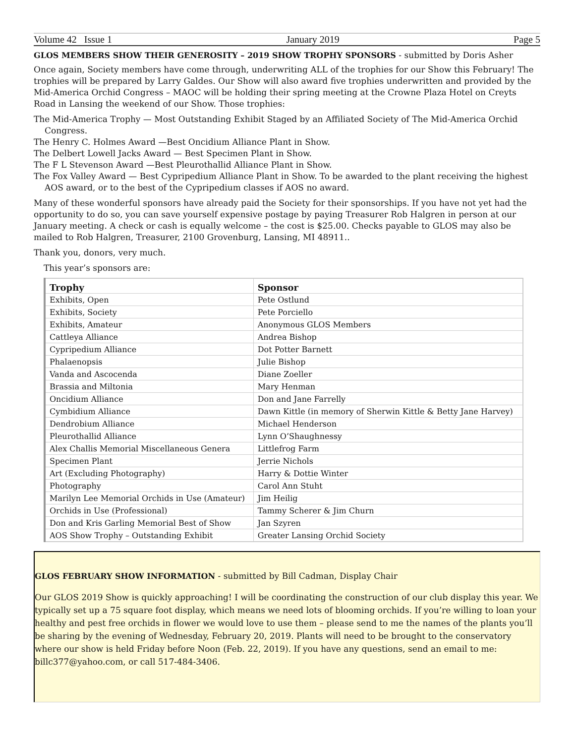Volume 42 Issue 1 January 2019 Page 5
GLOS MEMBERS SHOW THEIR GENEROSITY – 2019 SHOW TROPHY SPONSORS
- submitted by Doris Asher
Once again, Society members have come through, underwriting ALL of the trophies for our Show this February! The trophies will be prepared by Larry Galdes. Our Show will also award five trophies underwritten and provided by the Mid-America Orchid Congress – MAOC will be holding their spring meeting at the Crowne Plaza Hotel on Creyts Road in Lansing the weekend of our Show. Those trophies:
The Mid-America Trophy — Most Outstanding Exhibit Staged by an Affiliated Society of The Mid-America Orchid Congress.
The Henry C. Holmes Award —Best Oncidium Alliance Plant in Show.
The Delbert Lowell Jacks Award — Best Specimen Plant in Show.
The F L Stevenson Award —Best Pleurothallid Alliance Plant in Show.
The Fox Valley Award — Best Cypripedium Alliance Plant in Show. To be awarded to the plant receiving the highest AOS award, or to the best of the Cypripedium classes if AOS no award.
Many of these wonderful sponsors have already paid the Society for their sponsorships. If you have not yet had the opportunity to do so, you can save yourself expensive postage by paying Treasurer Rob Halgren in person at our January meeting. A check or cash is equally welcome – the cost is $25.00. Checks payable to GLOS may also be mailed to Rob Halgren, Treasurer, 2100 Grovenburg, Lansing, MI 48911..
Thank you, donors, very much.
This year’s sponsors are:
| Trophy | Sponsor |
| --- | --- |
| Exhibits, Open | Pete Ostlund |
| Exhibits, Society | Pete Porciello |
| Exhibits, Amateur | Anonymous GLOS Members |
| Cattleya Alliance | Andrea Bishop |
| Cypripedium Alliance | Dot Potter Barnett |
| Phalaenopsis | Julie Bishop |
| Vanda and Ascocenda | Diane Zoeller |
| Brassia and Miltonia | Mary Henman |
| Oncidium Alliance | Don and Jane Farrelly |
| Cymbidium Alliance | Dawn Kittle (in memory of Sherwin Kittle & Betty Jane Harvey) |
| Dendrobium Alliance | Michael Henderson |
| Pleurothallid Alliance | Lynn O’Shaughnessy |
| Alex Challis Memorial Miscellaneous Genera | Littlefrog Farm |
| Specimen Plant | Jerrie Nichols |
| Art (Excluding Photography) | Harry & Dottie Winter |
| Photography | Carol Ann Stuht |
| Marilyn Lee Memorial Orchids in Use (Amateur) | Jim Heilig |
| Orchids in Use (Professional) | Tammy Scherer & Jim Churn |
| Don and Kris Garling Memorial Best of Show | Jan Szyren |
| AOS Show Trophy – Outstanding Exhibit | Greater Lansing Orchid Society |
GLOS FEBRUARY SHOW INFORMATION
- submitted by Bill Cadman, Display Chair
Our GLOS 2019 Show is quickly approaching! I will be coordinating the construction of our club display this year. We typically set up a 75 square foot display, which means we need lots of blooming orchids. If you’re willing to loan your healthy and pest free orchids in flower we would love to use them – please send to me the names of the plants you’ll be sharing by the evening of Wednesday, February 20, 2019. Plants will need to be brought to the conservatory where our show is held Friday before Noon (Feb. 22, 2019). If you have any questions, send an email to me: billc377@yahoo.com, or call 517-484-3406.